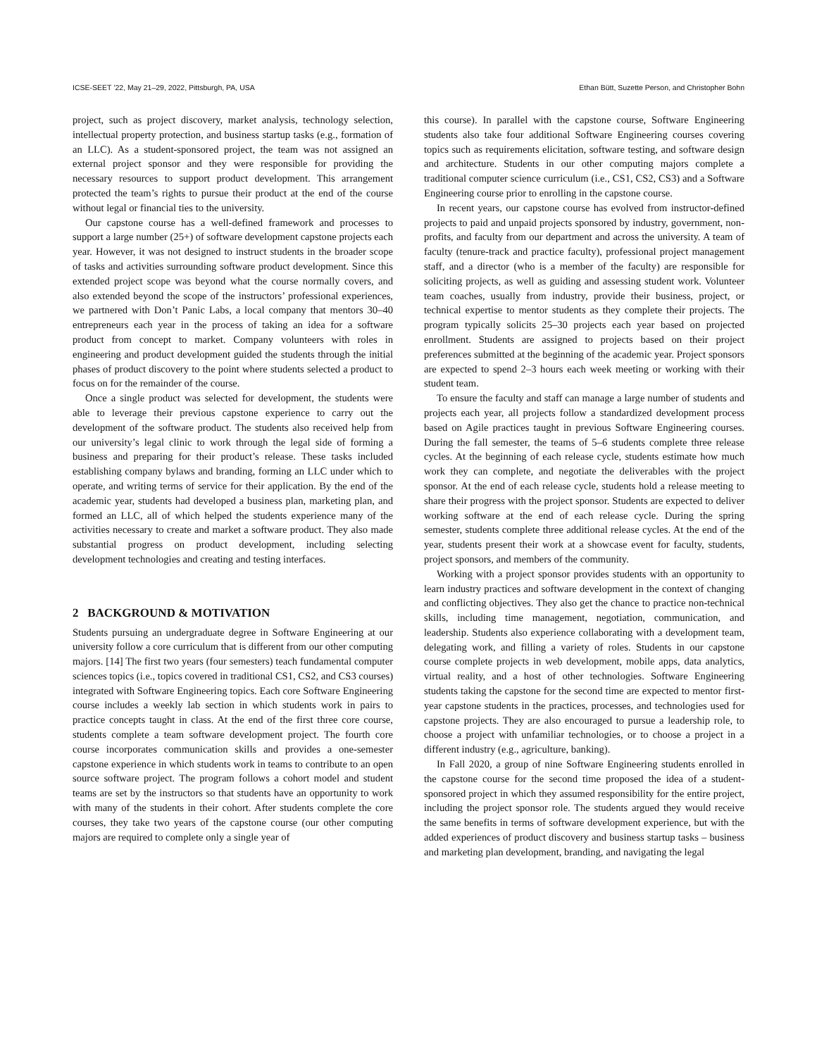ICSE-SEET ’22, May 21–29, 2022, Pittsburgh, PA, USA Ethan Bütt, Suzette Person, and Christopher Bohn
project, such as project discovery, market analysis, technology selection, intellectual property protection, and business startup tasks (e.g., formation of an LLC). As a student-sponsored project, the team was not assigned an external project sponsor and they were responsible for providing the necessary resources to support product development. This arrangement protected the team’s rights to pursue their product at the end of the course without legal or financial ties to the university.
Our capstone course has a well-defined framework and processes to support a large number (25+) of software development capstone projects each year. However, it was not designed to instruct students in the broader scope of tasks and activities surrounding software product development. Since this extended project scope was beyond what the course normally covers, and also extended beyond the scope of the instructors’ professional experiences, we partnered with Don’t Panic Labs, a local company that mentors 30–40 entrepreneurs each year in the process of taking an idea for a software product from concept to market. Company volunteers with roles in engineering and product development guided the students through the initial phases of product discovery to the point where students selected a product to focus on for the remainder of the course.
Once a single product was selected for development, the students were able to leverage their previous capstone experience to carry out the development of the software product. The students also received help from our university’s legal clinic to work through the legal side of forming a business and preparing for their product’s release. These tasks included establishing company bylaws and branding, forming an LLC under which to operate, and writing terms of service for their application. By the end of the academic year, students had developed a business plan, marketing plan, and formed an LLC, all of which helped the students experience many of the activities necessary to create and market a software product. They also made substantial progress on product development, including selecting development technologies and creating and testing interfaces.
2 BACKGROUND & MOTIVATION
Students pursuing an undergraduate degree in Software Engineering at our university follow a core curriculum that is different from our other computing majors. [14] The first two years (four semesters) teach fundamental computer sciences topics (i.e., topics covered in traditional CS1, CS2, and CS3 courses) integrated with Software Engineering topics. Each core Software Engineering course includes a weekly lab section in which students work in pairs to practice concepts taught in class. At the end of the first three core course, students complete a team software development project. The fourth core course incorporates communication skills and provides a one-semester capstone experience in which students work in teams to contribute to an open source software project. The program follows a cohort model and student teams are set by the instructors so that students have an opportunity to work with many of the students in their cohort. After students complete the core courses, they take two years of the capstone course (our other computing majors are required to complete only a single year of
this course). In parallel with the capstone course, Software Engineering students also take four additional Software Engineering courses covering topics such as requirements elicitation, software testing, and software design and architecture. Students in our other computing majors complete a traditional computer science curriculum (i.e., CS1, CS2, CS3) and a Software Engineering course prior to enrolling in the capstone course.
In recent years, our capstone course has evolved from instructor-defined projects to paid and unpaid projects sponsored by industry, government, non-profits, and faculty from our department and across the university. A team of faculty (tenure-track and practice faculty), professional project management staff, and a director (who is a member of the faculty) are responsible for soliciting projects, as well as guiding and assessing student work. Volunteer team coaches, usually from industry, provide their business, project, or technical expertise to mentor students as they complete their projects. The program typically solicits 25–30 projects each year based on projected enrollment. Students are assigned to projects based on their project preferences submitted at the beginning of the academic year. Project sponsors are expected to spend 2–3 hours each week meeting or working with their student team.
To ensure the faculty and staff can manage a large number of students and projects each year, all projects follow a standardized development process based on Agile practices taught in previous Software Engineering courses. During the fall semester, the teams of 5–6 students complete three release cycles. At the beginning of each release cycle, students estimate how much work they can complete, and negotiate the deliverables with the project sponsor. At the end of each release cycle, students hold a release meeting to share their progress with the project sponsor. Students are expected to deliver working software at the end of each release cycle. During the spring semester, students complete three additional release cycles. At the end of the year, students present their work at a showcase event for faculty, students, project sponsors, and members of the community.
Working with a project sponsor provides students with an opportunity to learn industry practices and software development in the context of changing and conflicting objectives. They also get the chance to practice non-technical skills, including time management, negotiation, communication, and leadership. Students also experience collaborating with a development team, delegating work, and filling a variety of roles. Students in our capstone course complete projects in web development, mobile apps, data analytics, virtual reality, and a host of other technologies. Software Engineering students taking the capstone for the second time are expected to mentor first-year capstone students in the practices, processes, and technologies used for capstone projects. They are also encouraged to pursue a leadership role, to choose a project with unfamiliar technologies, or to choose a project in a different industry (e.g., agriculture, banking).
In Fall 2020, a group of nine Software Engineering students enrolled in the capstone course for the second time proposed the idea of a student-sponsored project in which they assumed responsibility for the entire project, including the project sponsor role. The students argued they would receive the same benefits in terms of software development experience, but with the added experiences of product discovery and business startup tasks – business and marketing plan development, branding, and navigating the legal